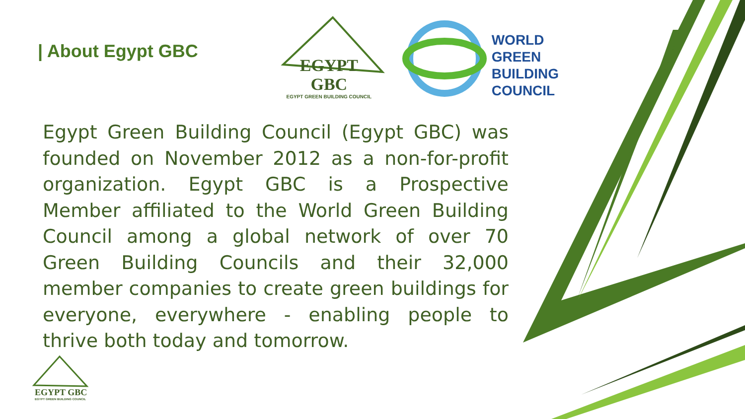| About Egypt GBC
EGYPT GBC
EGYPT GREEN BUILDING COUNCIL
WORLD
GREEN
BUILDING
COUNCIL
Egypt Green Building Council (Egypt GBC) was founded on November 2012 as a non-for-profit organization. Egypt GBC is a Prospective Member affiliated to the World Green Building Council among a global network of over 70 Green Building Councils and their 32,000 member companies to create green buildings for everyone, everywhere - enabling people to thrive both today and tomorrow.
EGYPT GBC
EGYPT GREEN BUILDING COUNCIL